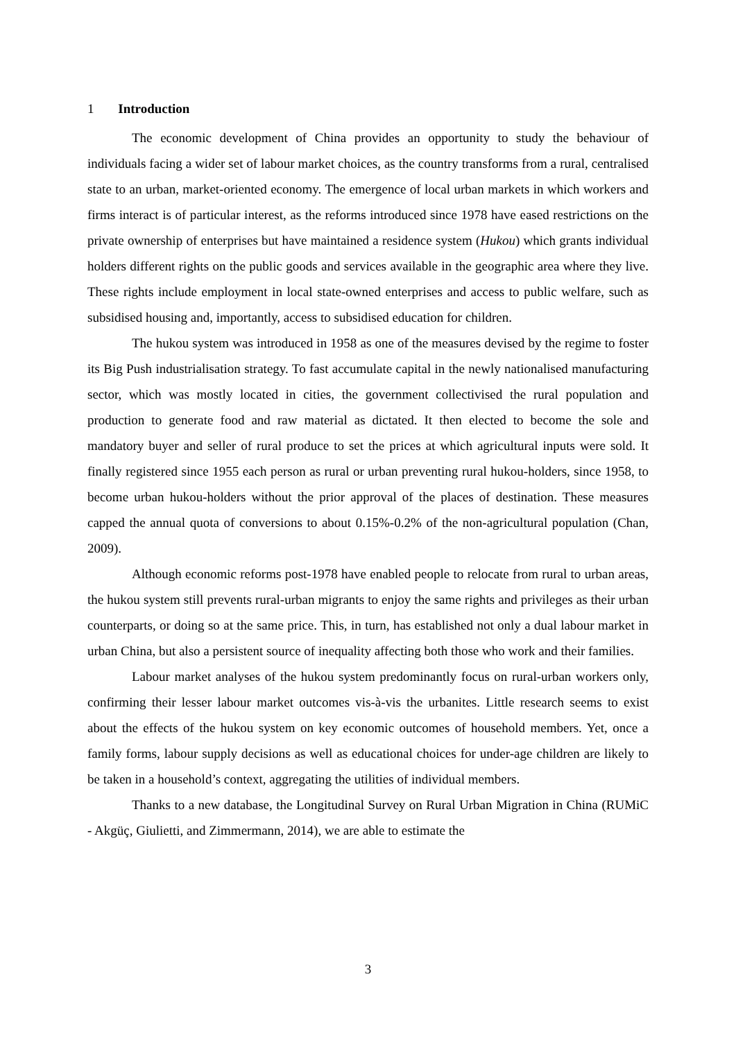1 Introduction
The economic development of China provides an opportunity to study the behaviour of individuals facing a wider set of labour market choices, as the country transforms from a rural, centralised state to an urban, market-oriented economy. The emergence of local urban markets in which workers and firms interact is of particular interest, as the reforms introduced since 1978 have eased restrictions on the private ownership of enterprises but have maintained a residence system (Hukou) which grants individual holders different rights on the public goods and services available in the geographic area where they live. These rights include employment in local state-owned enterprises and access to public welfare, such as subsidised housing and, importantly, access to subsidised education for children.
The hukou system was introduced in 1958 as one of the measures devised by the regime to foster its Big Push industrialisation strategy. To fast accumulate capital in the newly nationalised manufacturing sector, which was mostly located in cities, the government collectivised the rural population and production to generate food and raw material as dictated. It then elected to become the sole and mandatory buyer and seller of rural produce to set the prices at which agricultural inputs were sold. It finally registered since 1955 each person as rural or urban preventing rural hukou-holders, since 1958, to become urban hukou-holders without the prior approval of the places of destination. These measures capped the annual quota of conversions to about 0.15%-0.2% of the non-agricultural population (Chan, 2009).
Although economic reforms post-1978 have enabled people to relocate from rural to urban areas, the hukou system still prevents rural-urban migrants to enjoy the same rights and privileges as their urban counterparts, or doing so at the same price. This, in turn, has established not only a dual labour market in urban China, but also a persistent source of inequality affecting both those who work and their families.
Labour market analyses of the hukou system predominantly focus on rural-urban workers only, confirming their lesser labour market outcomes vis-à-vis the urbanites. Little research seems to exist about the effects of the hukou system on key economic outcomes of household members. Yet, once a family forms, labour supply decisions as well as educational choices for under-age children are likely to be taken in a household’s context, aggregating the utilities of individual members.
Thanks to a new database, the Longitudinal Survey on Rural Urban Migration in China (RUMiC - Akgüç, Giulietti, and Zimmermann, 2014), we are able to estimate the
3